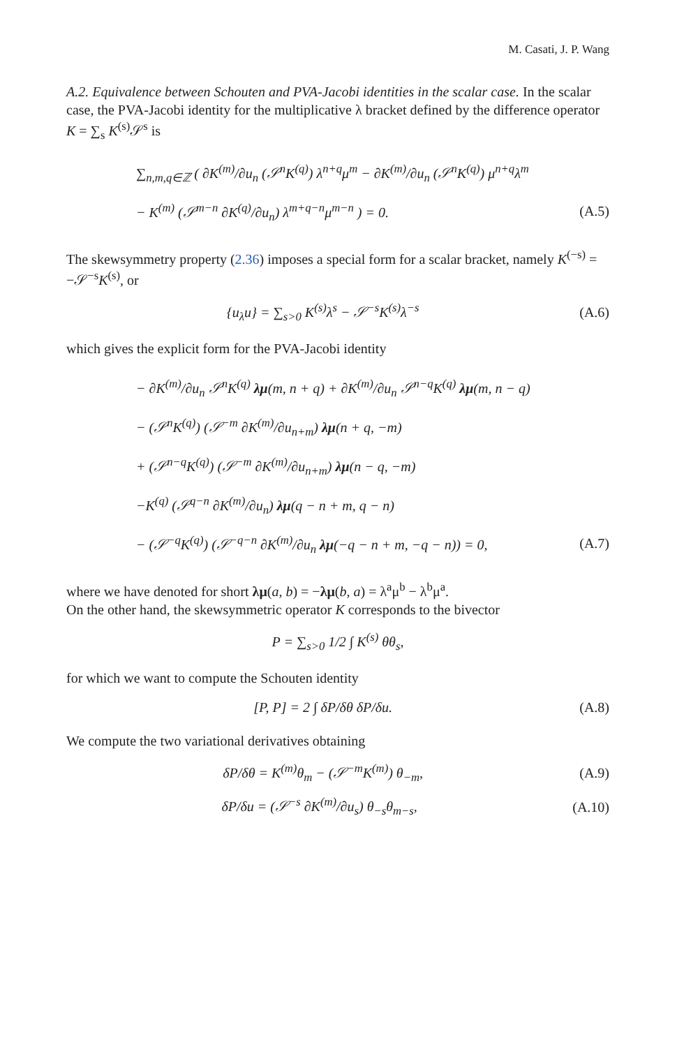M. Casati, J. P. Wang
A.2. Equivalence between Schouten and PVA-Jacobi identities in the scalar case. In the scalar case, the PVA-Jacobi identity for the multiplicative λ bracket defined by the difference operator K = ∑<sub>s</sub> K<sup>(s)</sup>𝒮<sup>s</sup> is
∑<sub>n,m,q∈ℤ</sub> ( ∂K<sup>(m)</sup>/∂u<sub>n</sub> (𝒮<sup>n</sup>K<sup>(q)</sup>) λ<sup>n+q</sup>μ<sup>m</sup> − ∂K<sup>(m)</sup>/∂u<sub>n</sub> (𝒮<sup>n</sup>K<sup>(q)</sup>) μ<sup>n+q</sup>λ<sup>m</sup>
− K<sup>(m)</sup> (𝒮<sup>m−n</sup> ∂K<sup>(q)</sup>/∂u<sub>n</sub>) λ<sup>m+q−n</sup>μ<sup>m−n</sup> ) = 0. (A.5)
The skewsymmetry property (2.36) imposes a special form for a scalar bracket, namely K<sup>(−s)</sup> = −𝒮<sup>−s</sup>K<sup>(s)</sup>, or
{u<sub>λ</sub>u} = ∑<sub>s>0</sub> K<sup>(s)</sup>λ<sup>s</sup> − 𝒮<sup>−s</sup>K<sup>(s)</sup>λ<sup>−s</sup> (A.6)
which gives the explicit form for the PVA-Jacobi identity
− ∂K<sup>(m)</sup>/∂u<sub>n</sub> 𝒮<sup>n</sup>K<sup>(q)</sup> λμ(m, n + q) + ∂K<sup>(m)</sup>/∂u<sub>n</sub> 𝒮<sup>n−q</sup>K<sup>(q)</sup> λμ(m, n − q)
− (𝒮<sup>n</sup>K<sup>(q)</sup>) (𝒮<sup>−m</sup> ∂K<sup>(m)</sup>/∂u<sub>n+m</sub>) λμ(n + q, −m)
+ (𝒮<sup>n−q</sup>K<sup>(q)</sup>) (𝒮<sup>−m</sup> ∂K<sup>(m)</sup>/∂u<sub>n+m</sub>) λμ(n − q, −m)
−K<sup>(q)</sup> (𝒮<sup>q−n</sup> ∂K<sup>(m)</sup>/∂u<sub>n</sub>) λμ(q − n + m, q − n)
− (𝒮<sup>−q</sup>K<sup>(q)</sup>) (𝒮<sup>−q−n</sup> ∂K<sup>(m)</sup>/∂u<sub>n</sub> λμ(−q − n + m, −q − n)) = 0, (A.7)
where we have denoted for short λμ(a, b) = −λμ(b, a) = λ<sup>a</sup>μ<sup>b</sup> − λ<sup>b</sup>μ<sup>a</sup>.
On the other hand, the skewsymmetric operator K corresponds to the bivector
P = ∑<sub>s>0</sub> 1/2 ∫ K<sup>(s)</sup> θθ<sub>s</sub>,
for which we want to compute the Schouten identity
[P, P] = 2 ∫ δP/δθ δP/δu. (A.8)
We compute the two variational derivatives obtaining
δP/δθ = K<sup>(m)</sup>θ<sub>m</sub> − (𝒮<sup>−m</sup>K<sup>(m)</sup>) θ<sub>−m</sub>, (A.9)
δP/δu = (𝒮<sup>−s</sup> ∂K<sup>(m)</sup>/∂u<sub>s</sub>) θ<sub>−s</sub>θ<sub>m−s</sub>, (A.10)